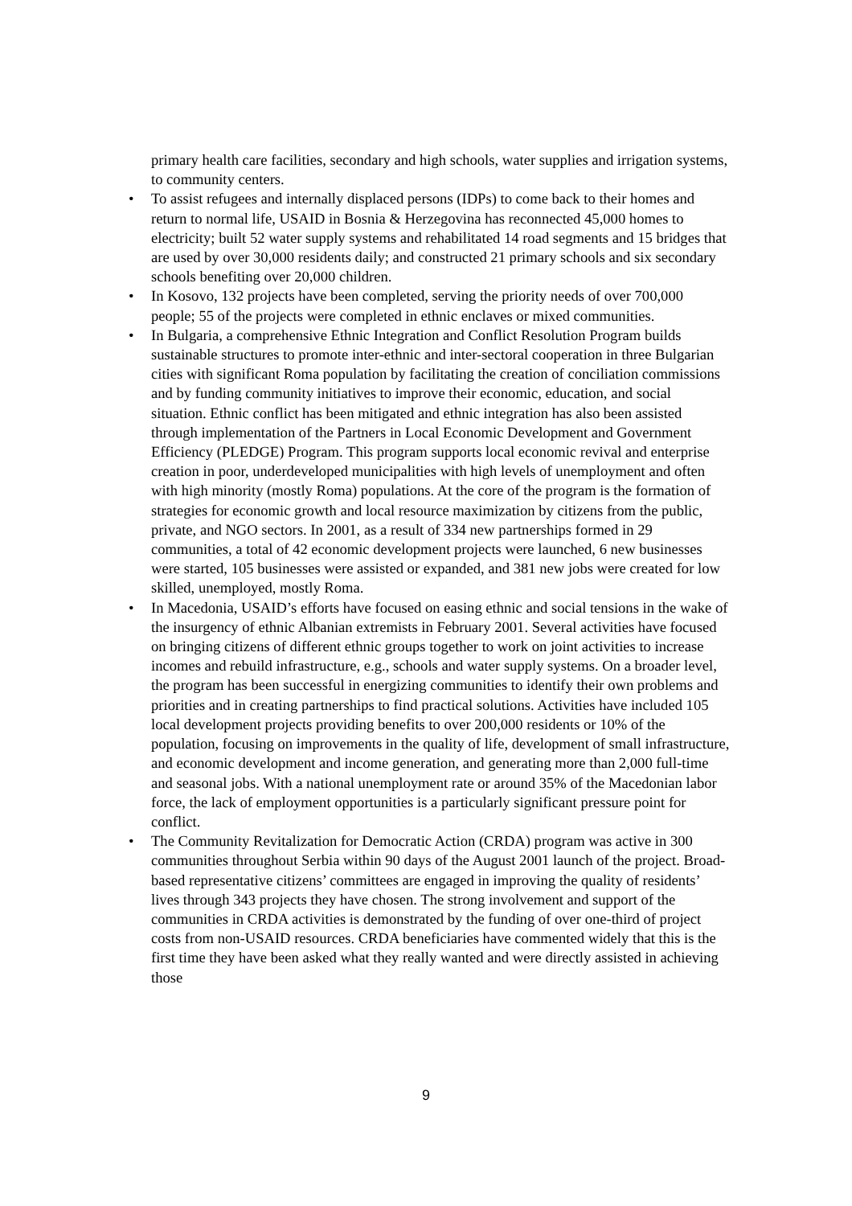primary health care facilities, secondary and high schools, water supplies and irrigation systems, to community centers.
• To assist refugees and internally displaced persons (IDPs) to come back to their homes and return to normal life, USAID in Bosnia & Herzegovina has reconnected 45,000 homes to electricity; built 52 water supply systems and rehabilitated 14 road segments and 15 bridges that are used by over 30,000 residents daily; and constructed 21 primary schools and six secondary schools benefiting over 20,000 children.
• In Kosovo, 132 projects have been completed, serving the priority needs of over 700,000 people; 55 of the projects were completed in ethnic enclaves or mixed communities.
• In Bulgaria, a comprehensive Ethnic Integration and Conflict Resolution Program builds sustainable structures to promote inter-ethnic and inter-sectoral cooperation in three Bulgarian cities with significant Roma population by facilitating the creation of conciliation commissions and by funding community initiatives to improve their economic, education, and social situation. Ethnic conflict has been mitigated and ethnic integration has also been assisted through implementation of the Partners in Local Economic Development and Government Efficiency (PLEDGE) Program. This program supports local economic revival and enterprise creation in poor, underdeveloped municipalities with high levels of unemployment and often with high minority (mostly Roma) populations. At the core of the program is the formation of strategies for economic growth and local resource maximization by citizens from the public, private, and NGO sectors. In 2001, as a result of 334 new partnerships formed in 29 communities, a total of 42 economic development projects were launched, 6 new businesses were started, 105 businesses were assisted or expanded, and 381 new jobs were created for low skilled, unemployed, mostly Roma.
• In Macedonia, USAID’s efforts have focused on easing ethnic and social tensions in the wake of the insurgency of ethnic Albanian extremists in February 2001. Several activities have focused on bringing citizens of different ethnic groups together to work on joint activities to increase incomes and rebuild infrastructure, e.g., schools and water supply systems. On a broader level, the program has been successful in energizing communities to identify their own problems and priorities and in creating partnerships to find practical solutions. Activities have included 105 local development projects providing benefits to over 200,000 residents or 10% of the population, focusing on improvements in the quality of life, development of small infrastructure, and economic development and income generation, and generating more than 2,000 full-time and seasonal jobs. With a national unemployment rate or around 35% of the Macedonian labor force, the lack of employment opportunities is a particularly significant pressure point for conflict.
• The Community Revitalization for Democratic Action (CRDA) program was active in 300 communities throughout Serbia within 90 days of the August 2001 launch of the project. Broad-based representative citizens’ committees are engaged in improving the quality of residents’ lives through 343 projects they have chosen. The strong involvement and support of the communities in CRDA activities is demonstrated by the funding of over one-third of project costs from non-USAID resources. CRDA beneficiaries have commented widely that this is the first time they have been asked what they really wanted and were directly assisted in achieving those
9